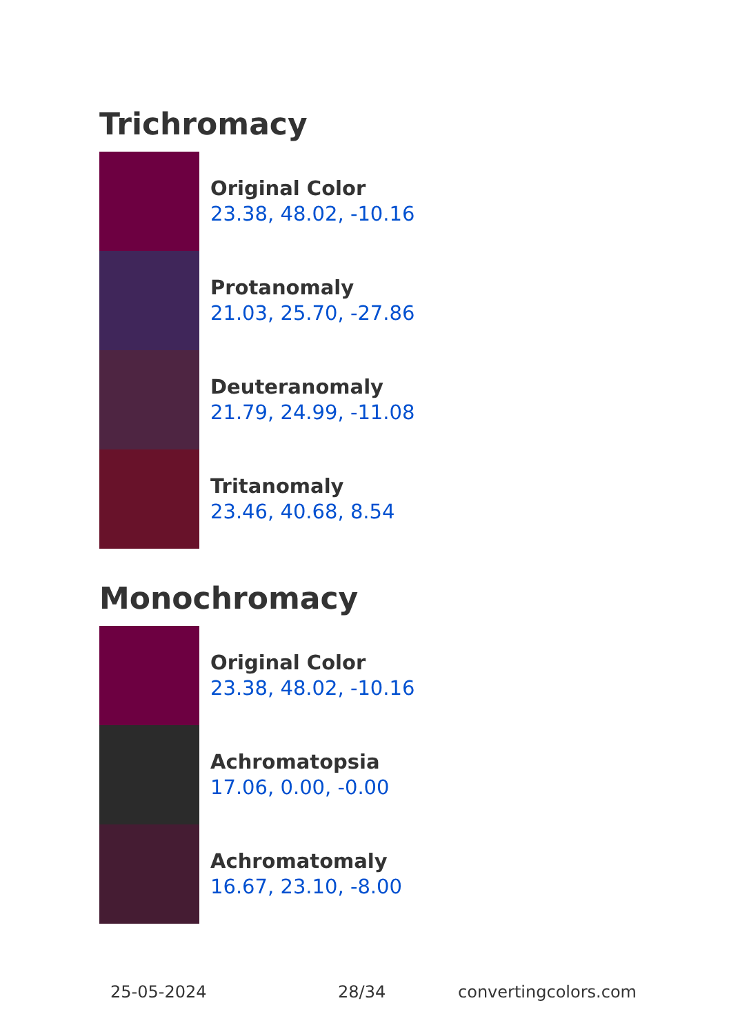Trichromacy
Original Color
23.38, 48.02, -10.16
Protanomaly
21.03, 25.70, -27.86
Deuteranomaly
21.79, 24.99, -11.08
Tritanomaly
23.46, 40.68, 8.54
Monochromacy
Original Color
23.38, 48.02, -10.16
Achromatopsia
17.06, 0.00, -0.00
Achromatomaly
16.67, 23.10, -8.00
25-05-2024 28/34 convertingcolors.com